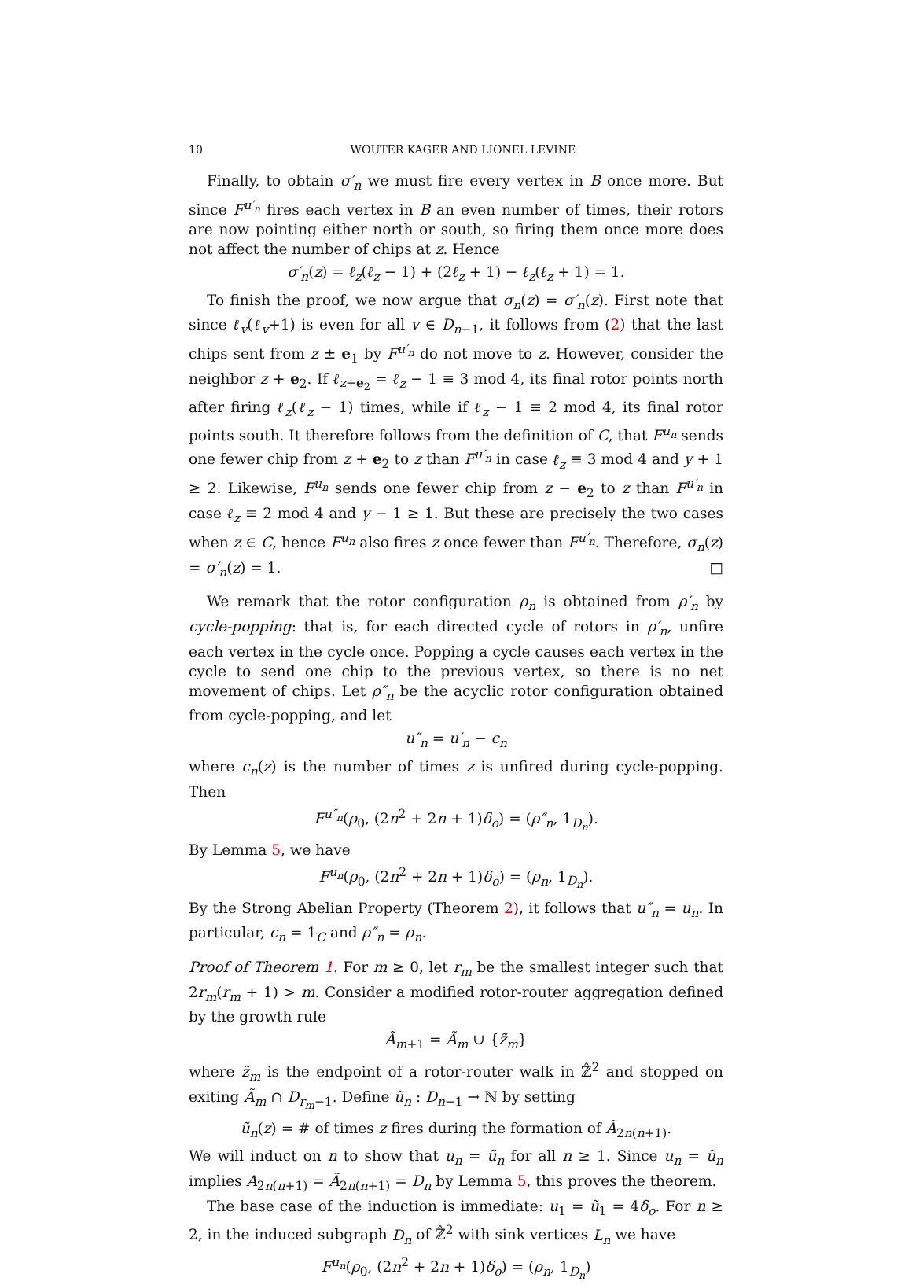10 WOUTER KAGER AND LIONEL LEVINE
Finally, to obtain σ′<sub>n</sub> we must fire every vertex in B once more. But since F<sup>u′<sub>n</sub></sup> fires each vertex in B an even number of times, their rotors are now pointing either north or south, so firing them once more does not affect the number of chips at z. Hence
σ′<sub>n</sub>(z) = ℓ<sub>z</sub>(ℓ<sub>z</sub> − 1) + (2ℓ<sub>z</sub> + 1) − ℓ<sub>z</sub>(ℓ<sub>z</sub> + 1) = 1.
To finish the proof, we now argue that σ<sub>n</sub>(z) = σ′<sub>n</sub>(z). First note that since ℓ<sub>v</sub>(ℓ<sub>v</sub>+1) is even for all v ∈ D<sub>n−1</sub>, it follows from (2) that the last chips sent from z ± e<sub>1</sub> by F<sup>u′<sub>n</sub></sup> do not move to z. However, consider the neighbor z + e<sub>2</sub>. If ℓ<sub>z+e<sub>2</sub></sub> = ℓ<sub>z</sub> − 1 ≡ 3 mod 4, its final rotor points north after firing ℓ<sub>z</sub>(ℓ<sub>z</sub> − 1) times, while if ℓ<sub>z</sub> − 1 ≡ 2 mod 4, its final rotor points south. It therefore follows from the definition of C, that F<sup>u<sub>n</sub></sup> sends one fewer chip from z + e<sub>2</sub> to z than F<sup>u′<sub>n</sub></sup> in case ℓ<sub>z</sub> ≡ 3 mod 4 and y + 1 ≥ 2. Likewise, F<sup>u<sub>n</sub></sup> sends one fewer chip from z − e<sub>2</sub> to z than F<sup>u′<sub>n</sub></sup> in case ℓ<sub>z</sub> ≡ 2 mod 4 and y − 1 ≥ 1. But these are precisely the two cases when z ∈ C, hence F<sup>u<sub>n</sub></sup> also fires z once fewer than F<sup>u′<sub>n</sub></sup>. Therefore, σ<sub>n</sub>(z) = σ′<sub>n</sub>(z) = 1. □
We remark that the rotor configuration ρ<sub>n</sub> is obtained from ρ′<sub>n</sub> by cycle-popping: that is, for each directed cycle of rotors in ρ′<sub>n</sub>, unfire each vertex in the cycle once. Popping a cycle causes each vertex in the cycle to send one chip to the previous vertex, so there is no net movement of chips. Let ρ″<sub>n</sub> be the acyclic rotor configuration obtained from cycle-popping, and let
u″<sub>n</sub> = u′<sub>n</sub> − c<sub>n</sub>
where c<sub>n</sub>(z) is the number of times z is unfired during cycle-popping. Then
F<sup>u″<sub>n</sub></sup>(ρ<sub>0</sub>, (2n<sup>2</sup> + 2n + 1)δ<sub>o</sub>) = (ρ″<sub>n</sub>, 1<sub>D<sub>n</sub></sub>).
By Lemma 5, we have
F<sup>u<sub>n</sub></sup>(ρ<sub>0</sub>, (2n<sup>2</sup> + 2n + 1)δ<sub>o</sub>) = (ρ<sub>n</sub>, 1<sub>D<sub>n</sub></sub>).
By the Strong Abelian Property (Theorem 2), it follows that u″<sub>n</sub> = u<sub>n</sub>. In particular, c<sub>n</sub> = 1<sub>C</sub> and ρ″<sub>n</sub> = ρ<sub>n</sub>.
Proof of Theorem 1. For m ≥ 0, let r<sub>m</sub> be the smallest integer such that 2r<sub>m</sub>(r<sub>m</sub> + 1) > m. Consider a modified rotor-router aggregation defined by the growth rule
Ã<sub>m+1</sub> = Ã<sub>m</sub> ∪ {z̃<sub>m</sub>}
where z̃<sub>m</sub> is the endpoint of a rotor-router walk in ℤ̂<sup>2</sup> and stopped on exiting Ã<sub>m</sub> ∩ D<sub>r<sub>m</sub>−1</sub>. Define ũ<sub>n</sub> : D<sub>n−1</sub> → ℕ by setting
ũ<sub>n</sub>(z) = # of times z fires during the formation of Ã<sub>2n(n+1)</sub>.
We will induct on n to show that u<sub>n</sub> = ũ<sub>n</sub> for all n ≥ 1. Since u<sub>n</sub> = ũ<sub>n</sub> implies A<sub>2n(n+1)</sub> = Ã<sub>2n(n+1)</sub> = D<sub>n</sub> by Lemma 5, this proves the theorem.
The base case of the induction is immediate: u<sub>1</sub> = ũ<sub>1</sub> = 4δ<sub>o</sub>. For n ≥ 2, in the induced subgraph D<sub>n</sub> of ℤ̂<sup>2</sup> with sink vertices L<sub>n</sub> we have
F<sup>u<sub>n</sub></sup>(ρ<sub>0</sub>, (2n<sup>2</sup> + 2n + 1)δ<sub>o</sub>) = (ρ<sub>n</sub>, 1<sub>D<sub>n</sub></sub>)